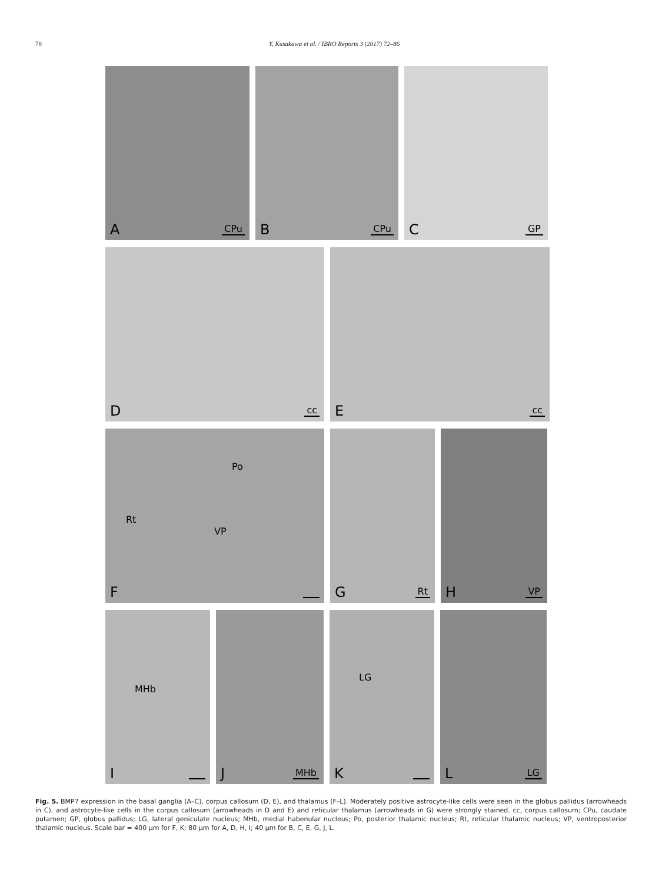78 Y. Kusakawa et al. / IBRO Reports 3 (2017) 72–86
A CPu
B CPu
C GP
D cc
E cc
Po
Rt
VP
F
G Rt
H VP
MHb
I
J MHb
LG
K
L LG
Fig. 5. BMP7 expression in the basal ganglia (A–C), corpus callosum (D, E), and thalamus (F–L). Moderately positive astrocyte-like cells were seen in the globus pallidus (arrowheads in C), and astrocyte-like cells in the corpus callosum (arrowheads in D and E) and reticular thalamus (arrowheads in G) were strongly stained. cc, corpus callosum; CPu, caudate putamen; GP, globus pallidus; LG, lateral geniculate nucleus; MHb, medial habenular nucleus; Po, posterior thalamic nucleus; Rt, reticular thalamic nucleus; VP, ventroposterior thalamic nucleus. Scale bar = 400 μm for F, K; 80 μm for A, D, H, I; 40 μm for B, C, E, G, J, L.